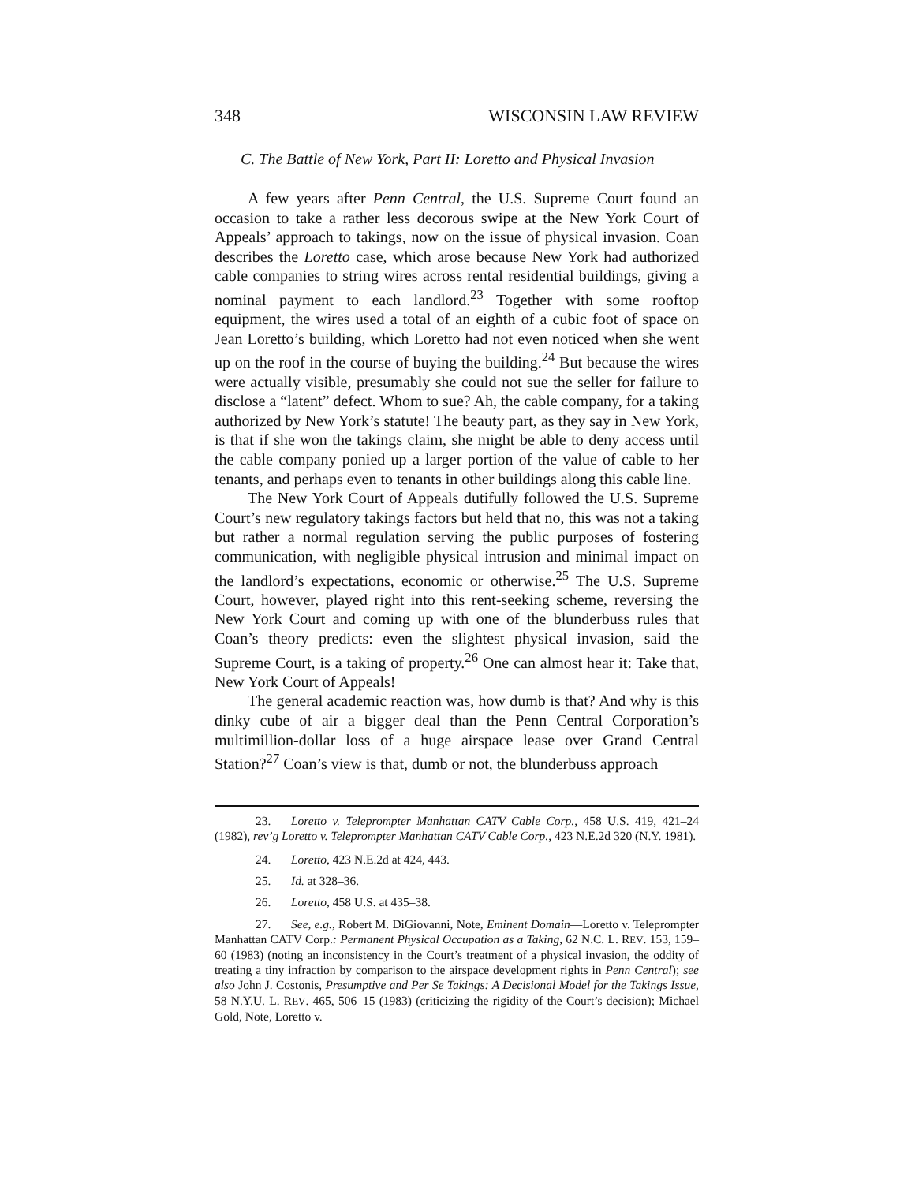348 WISCONSIN LAW REVIEW
C. The Battle of New York, Part II: Loretto and Physical Invasion
A few years after Penn Central, the U.S. Supreme Court found an occasion to take a rather less decorous swipe at the New York Court of Appeals’ approach to takings, now on the issue of physical invasion. Coan describes the Loretto case, which arose because New York had authorized cable companies to string wires across rental residential buildings, giving a nominal payment to each landlord.<sup>23</sup> Together with some rooftop equipment, the wires used a total of an eighth of a cubic foot of space on Jean Loretto’s building, which Loretto had not even noticed when she went up on the roof in the course of buying the building.<sup>24</sup> But because the wires were actually visible, presumably she could not sue the seller for failure to disclose a “latent” defect. Whom to sue? Ah, the cable company, for a taking authorized by New York’s statute! The beauty part, as they say in New York, is that if she won the takings claim, she might be able to deny access until the cable company ponied up a larger portion of the value of cable to her tenants, and perhaps even to tenants in other buildings along this cable line.
The New York Court of Appeals dutifully followed the U.S. Supreme Court’s new regulatory takings factors but held that no, this was not a taking but rather a normal regulation serving the public purposes of fostering communication, with negligible physical intrusion and minimal impact on the landlord’s expectations, economic or otherwise.<sup>25</sup> The U.S. Supreme Court, however, played right into this rent-seeking scheme, reversing the New York Court and coming up with one of the blunderbuss rules that Coan’s theory predicts: even the slightest physical invasion, said the Supreme Court, is a taking of property.<sup>26</sup> One can almost hear it: Take that, New York Court of Appeals!
The general academic reaction was, how dumb is that? And why is this dinky cube of air a bigger deal than the Penn Central Corporation’s multimillion-dollar loss of a huge airspace lease over Grand Central Station?<sup>27</sup> Coan’s view is that, dumb or not, the blunderbuss approach
23. Loretto v. Teleprompter Manhattan CATV Cable Corp., 458 U.S. 419, 421–24 (1982), rev’g Loretto v. Teleprompter Manhattan CATV Cable Corp., 423 N.E.2d 320 (N.Y. 1981).
24. Loretto, 423 N.E.2d at 424, 443.
25. Id. at 328–36.
26. Loretto, 458 U.S. at 435–38.
27. See, e.g., Robert M. DiGiovanni, Note, Eminent Domain—Loretto v. Teleprompter Manhattan CATV Corp.: Permanent Physical Occupation as a Taking, 62 N.C. L. REV. 153, 159–60 (1983) (noting an inconsistency in the Court’s treatment of a physical invasion, the oddity of treating a tiny infraction by comparison to the airspace development rights in Penn Central); see also John J. Costonis, Presumptive and Per Se Takings: A Decisional Model for the Takings Issue, 58 N.Y.U. L. REV. 465, 506–15 (1983) (criticizing the rigidity of the Court’s decision); Michael Gold, Note, Loretto v.